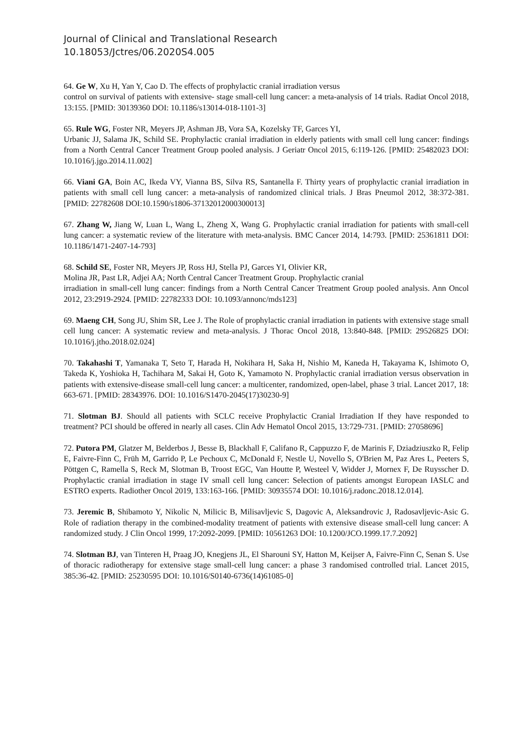Journal of Clinical and Translational Research
10.18053/Jctres/06.2020S4.005
64. Ge W, Xu H, Yan Y, Cao D. The effects of prophylactic cranial irradiation versus
control on survival of patients with extensive- stage small-cell lung cancer: a meta-analysis of 14 trials. Radiat Oncol 2018, 13:155. [PMID: 30139360 DOI: 10.1186/s13014-018-1101-3]
65. Rule WG, Foster NR, Meyers JP, Ashman JB, Vora SA, Kozelsky TF, Garces YI,
Urbanic JJ, Salama JK, Schild SE. Prophylactic cranial irradiation in elderly patients with small cell lung cancer: findings from a North Central Cancer Treatment Group pooled analysis. J Geriatr Oncol 2015, 6:119-126. [PMID: 25482023 DOI: 10.1016/j.jgo.2014.11.002]
66. Viani GA, Boin AC, Ikeda VY, Vianna BS, Silva RS, Santanella F. Thirty years of prophylactic cranial irradiation in patients with small cell lung cancer: a meta-analysis of randomized clinical trials. J Bras Pneumol 2012, 38:372-381. [PMID: 22782608 DOI:10.1590/s1806-37132012000300013]
67. Zhang W, Jiang W, Luan L, Wang L, Zheng X, Wang G. Prophylactic cranial irradiation for patients with small-cell lung cancer: a systematic review of the literature with meta-analysis. BMC Cancer 2014, 14:793. [PMID: 25361811 DOI: 10.1186/1471-2407-14-793]
68. Schild SE, Foster NR, Meyers JP, Ross HJ, Stella PJ, Garces YI, Olivier KR,
Molina JR, Past LR, Adjei AA; North Central Cancer Treatment Group. Prophylactic cranial
irradiation in small-cell lung cancer: findings from a North Central Cancer Treatment Group pooled analysis. Ann Oncol 2012, 23:2919-2924. [PMID: 22782333 DOI: 10.1093/annonc/mds123]
69. Maeng CH, Song JU, Shim SR, Lee J. The Role of prophylactic cranial irradiation in patients with extensive stage small cell lung cancer: A systematic review and meta-analysis. J Thorac Oncol 2018, 13:840-848. [PMID: 29526825 DOI: 10.1016/j.jtho.2018.02.024]
70. Takahashi T, Yamanaka T, Seto T, Harada H, Nokihara H, Saka H, Nishio M, Kaneda H, Takayama K, Ishimoto O, Takeda K, Yoshioka H, Tachihara M, Sakai H, Goto K, Yamamoto N. Prophylactic cranial irradiation versus observation in patients with extensive-disease small-cell lung cancer: a multicenter, randomized, open-label, phase 3 trial. Lancet 2017, 18: 663-671. [PMID: 28343976. DOI: 10.1016/S1470-2045(17)30230-9]
71. Slotman BJ. Should all patients with SCLC receive Prophylactic Cranial Irradiation If they have responded to treatment? PCI should be offered in nearly all cases. Clin Adv Hematol Oncol 2015, 13:729-731. [PMID: 27058696]
72. Putora PM, Glatzer M, Belderbos J, Besse B, Blackhall F, Califano R, Cappuzzo F, de Marinis F, Dziadziuszko R, Felip E, Faivre-Finn C, Früh M, Garrido P, Le Pechoux C, McDonald F, Nestle U, Novello S, O'Brien M, Paz Ares L, Peeters S, Pöttgen C, Ramella S, Reck M, Slotman B, Troost EGC, Van Houtte P, Westeel V, Widder J, Mornex F, De Ruysscher D. Prophylactic cranial irradiation in stage IV small cell lung cancer: Selection of patients amongst European IASLC and ESTRO experts. Radiother Oncol 2019, 133:163-166. [PMID: 30935574 DOI: 10.1016/j.radonc.2018.12.014].
73. Jeremic B, Shibamoto Y, Nikolic N, Milicic B, Milisavljevic S, Dagovic A, Aleksandrovic J, Radosavljevic-Asic G. Role of radiation therapy in the combined-modality treatment of patients with extensive disease small-cell lung cancer: A randomized study. J Clin Oncol 1999, 17:2092-2099. [PMID: 10561263 DOI: 10.1200/JCO.1999.17.7.2092]
74. Slotman BJ, van Tinteren H, Praag JO, Knegjens JL, El Sharouni SY, Hatton M, Keijser A, Faivre-Finn C, Senan S. Use of thoracic radiotherapy for extensive stage small-cell lung cancer: a phase 3 randomised controlled trial. Lancet 2015, 385:36-42. [PMID: 25230595 DOI: 10.1016/S0140-6736(14)61085-0]